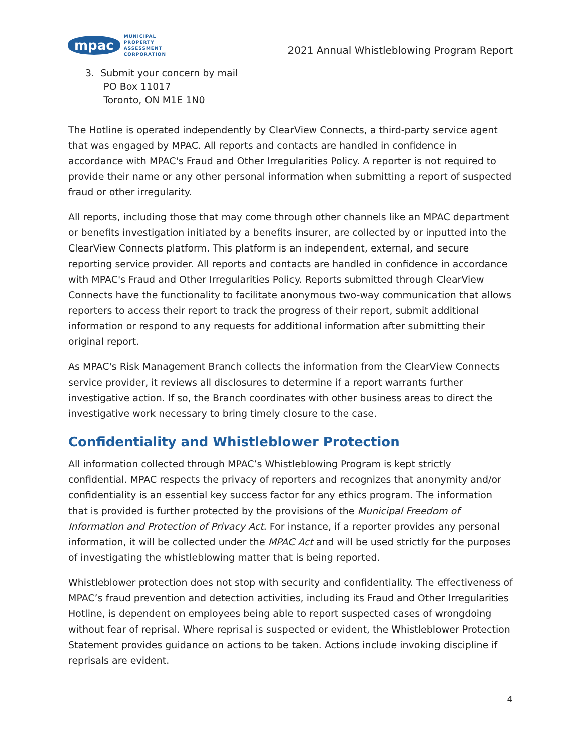mpac
MUNICIPAL
PROPERTY
ASSESSMENT
CORPORATION
2021 Annual Whistleblowing Program Report
3. Submit your concern by mail
PO Box 11017
Toronto, ON M1E 1N0
The Hotline is operated independently by ClearView Connects, a third-party service agent that was engaged by MPAC. All reports and contacts are handled in confidence in accordance with MPAC's Fraud and Other Irregularities Policy. A reporter is not required to provide their name or any other personal information when submitting a report of suspected fraud or other irregularity.
All reports, including those that may come through other channels like an MPAC department or benefits investigation initiated by a benefits insurer, are collected by or inputted into the ClearView Connects platform. This platform is an independent, external, and secure reporting service provider. All reports and contacts are handled in confidence in accordance with MPAC's Fraud and Other Irregularities Policy. Reports submitted through ClearView Connects have the functionality to facilitate anonymous two-way communication that allows reporters to access their report to track the progress of their report, submit additional information or respond to any requests for additional information after submitting their original report.
As MPAC's Risk Management Branch collects the information from the ClearView Connects service provider, it reviews all disclosures to determine if a report warrants further investigative action. If so, the Branch coordinates with other business areas to direct the investigative work necessary to bring timely closure to the case.
Confidentiality and Whistleblower Protection
All information collected through MPAC’s Whistleblowing Program is kept strictly confidential. MPAC respects the privacy of reporters and recognizes that anonymity and/or confidentiality is an essential key success factor for any ethics program. The information that is provided is further protected by the provisions of the Municipal Freedom of Information and Protection of Privacy Act. For instance, if a reporter provides any personal information, it will be collected under the MPAC Act and will be used strictly for the purposes of investigating the whistleblowing matter that is being reported.
Whistleblower protection does not stop with security and confidentiality. The effectiveness of MPAC’s fraud prevention and detection activities, including its Fraud and Other Irregularities Hotline, is dependent on employees being able to report suspected cases of wrongdoing without fear of reprisal. Where reprisal is suspected or evident, the Whistleblower Protection Statement provides guidance on actions to be taken. Actions include invoking discipline if reprisals are evident.
4